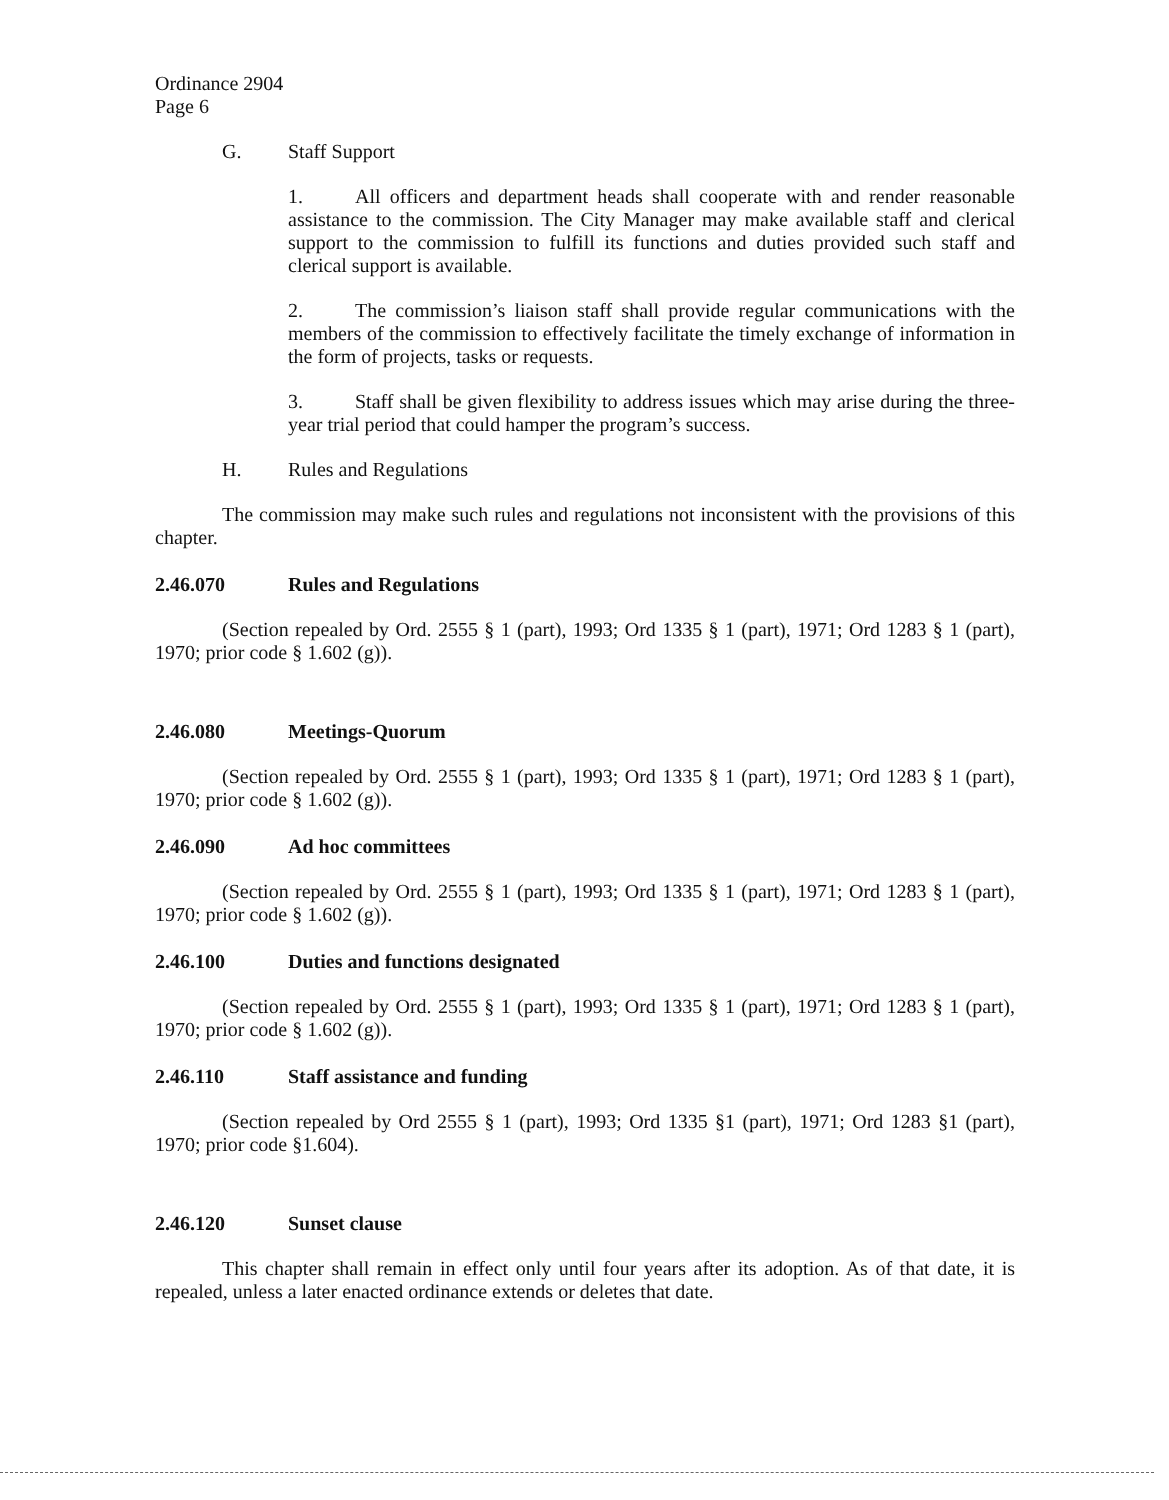Ordinance 2904
Page 6
G. Staff Support
1. All officers and department heads shall cooperate with and render reasonable assistance to the commission. The City Manager may make available staff and clerical support to the commission to fulfill its functions and duties provided such staff and clerical support is available.
2. The commission’s liaison staff shall provide regular communications with the members of the commission to effectively facilitate the timely exchange of information in the form of projects, tasks or requests.
3. Staff shall be given flexibility to address issues which may arise during the three-year trial period that could hamper the program’s success.
H. Rules and Regulations
The commission may make such rules and regulations not inconsistent with the provisions of this chapter.
2.46.070 Rules and Regulations
(Section repealed by Ord. 2555 § 1 (part), 1993; Ord 1335 § 1 (part), 1971; Ord 1283 § 1 (part), 1970; prior code § 1.602 (g)).
2.46.080 Meetings-Quorum
(Section repealed by Ord. 2555 § 1 (part), 1993; Ord 1335 § 1 (part), 1971; Ord 1283 § 1 (part), 1970; prior code § 1.602 (g)).
2.46.090 Ad hoc committees
(Section repealed by Ord. 2555 § 1 (part), 1993; Ord 1335 § 1 (part), 1971; Ord 1283 § 1 (part), 1970; prior code § 1.602 (g)).
2.46.100 Duties and functions designated
(Section repealed by Ord. 2555 § 1 (part), 1993; Ord 1335 § 1 (part), 1971; Ord 1283 § 1 (part), 1970; prior code § 1.602 (g)).
2.46.110 Staff assistance and funding
(Section repealed by Ord 2555 § 1 (part), 1993; Ord 1335 §1 (part), 1971; Ord 1283 §1 (part), 1970; prior code §1.604).
2.46.120 Sunset clause
This chapter shall remain in effect only until four years after its adoption. As of that date, it is repealed, unless a later enacted ordinance extends or deletes that date.